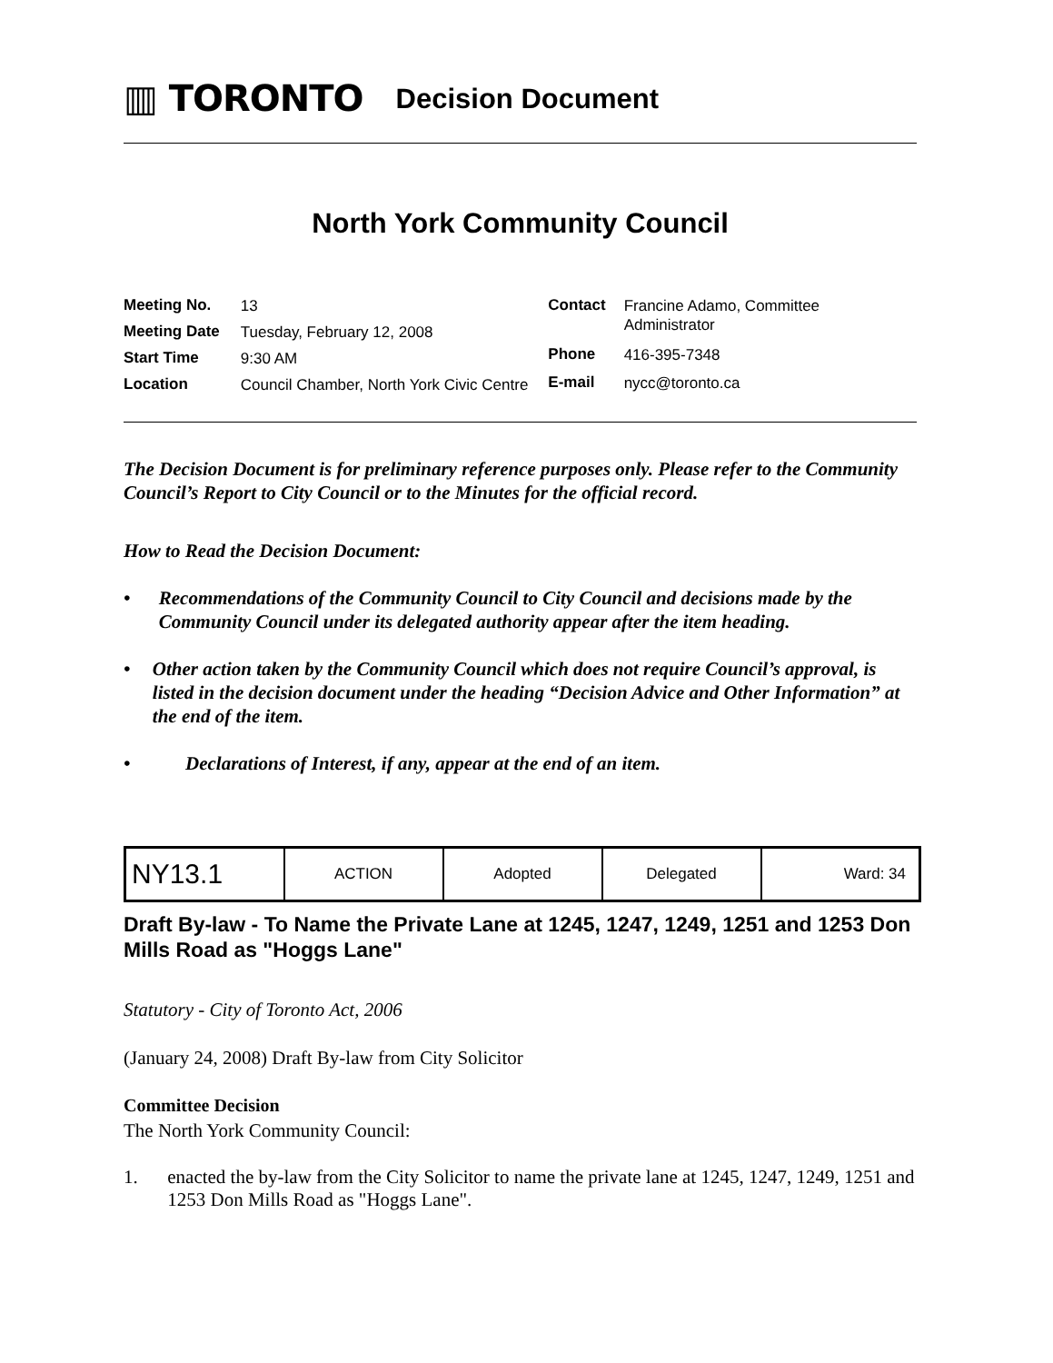▥ TORONTO
Decision Document
North York Community Council
| Meeting No. | 13 |
| Meeting Date | Tuesday, February 12, 2008 |
| Start Time | 9:30 AM |
| Location | Council Chamber, North York Civic Centre |
| Contact | Francine Adamo, Committee Administrator |
| Phone | 416-395-7348 |
| E-mail | nycc@toronto.ca |
The Decision Document is for preliminary reference purposes only. Please refer to the Community Council’s Report to City Council or to the Minutes for the official record.
How to Read the Decision Document:
• Recommendations of the Community Council to City Council and decisions made by the Community Council under its delegated authority appear after the item heading.
• Other action taken by the Community Council which does not require Council’s approval, is listed in the decision document under the heading “Decision Advice and Other Information” at the end of the item.
• Declarations of Interest, if any, appear at the end of an item.
| NY13.1 | ACTION | Adopted | Delegated | Ward: 34 |
Draft By-law - To Name the Private Lane at 1245, 1247, 1249, 1251 and 1253 Don Mills Road as "Hoggs Lane"
Statutory - City of Toronto Act, 2006
(January 24, 2008) Draft By-law from City Solicitor
Committee Decision
The North York Community Council:
1. enacted the by-law from the City Solicitor to name the private lane at 1245, 1247, 1249, 1251 and 1253 Don Mills Road as "Hoggs Lane".